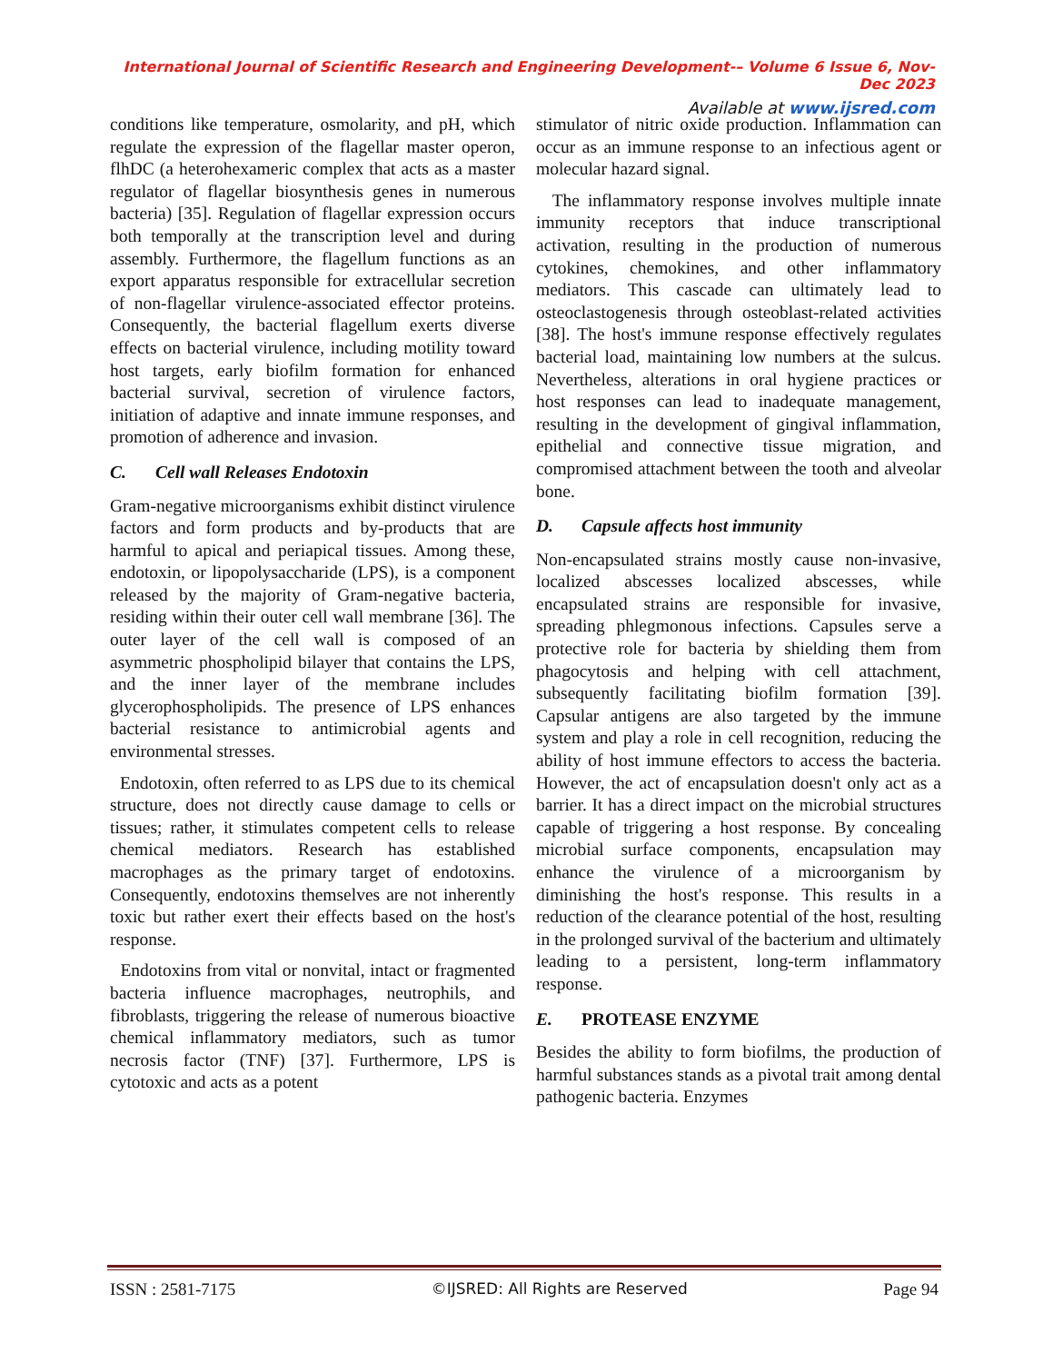International Journal of Scientific Research and Engineering Development-– Volume 6 Issue 6, Nov- Dec 2023
Available at www.ijsred.com
conditions like temperature, osmolarity, and pH, which regulate the expression of the flagellar master operon, flhDC (a heterohexameric complex that acts as a master regulator of flagellar biosynthesis genes in numerous bacteria) [35]. Regulation of flagellar expression occurs both temporally at the transcription level and during assembly. Furthermore, the flagellum functions as an export apparatus responsible for extracellular secretion of non-flagellar virulence-associated effector proteins. Consequently, the bacterial flagellum exerts diverse effects on bacterial virulence, including motility toward host targets, early biofilm formation for enhanced bacterial survival, secretion of virulence factors, initiation of adaptive and innate immune responses, and promotion of adherence and invasion.
C. Cell wall Releases Endotoxin
Gram-negative microorganisms exhibit distinct virulence factors and form products and by-products that are harmful to apical and periapical tissues. Among these, endotoxin, or lipopolysaccharide (LPS), is a component released by the majority of Gram-negative bacteria, residing within their outer cell wall membrane [36]. The outer layer of the cell wall is composed of an asymmetric phospholipid bilayer that contains the LPS, and the inner layer of the membrane includes glycerophospholipids. The presence of LPS enhances bacterial resistance to antimicrobial agents and environmental stresses.
Endotoxin, often referred to as LPS due to its chemical structure, does not directly cause damage to cells or tissues; rather, it stimulates competent cells to release chemical mediators. Research has established macrophages as the primary target of endotoxins. Consequently, endotoxins themselves are not inherently toxic but rather exert their effects based on the host's response.
Endotoxins from vital or nonvital, intact or fragmented bacteria influence macrophages, neutrophils, and fibroblasts, triggering the release of numerous bioactive chemical inflammatory mediators, such as tumor necrosis factor (TNF) [37]. Furthermore, LPS is cytotoxic and acts as a potent
stimulator of nitric oxide production. Inflammation can occur as an immune response to an infectious agent or molecular hazard signal.
The inflammatory response involves multiple innate immunity receptors that induce transcriptional activation, resulting in the production of numerous cytokines, chemokines, and other inflammatory mediators. This cascade can ultimately lead to osteoclastogenesis through osteoblast-related activities [38]. The host's immune response effectively regulates bacterial load, maintaining low numbers at the sulcus. Nevertheless, alterations in oral hygiene practices or host responses can lead to inadequate management, resulting in the development of gingival inflammation, epithelial and connective tissue migration, and compromised attachment between the tooth and alveolar bone.
D. Capsule affects host immunity
Non-encapsulated strains mostly cause non-invasive, localized abscesses localized abscesses, while encapsulated strains are responsible for invasive, spreading phlegmonous infections. Capsules serve a protective role for bacteria by shielding them from phagocytosis and helping with cell attachment, subsequently facilitating biofilm formation [39]. Capsular antigens are also targeted by the immune system and play a role in cell recognition, reducing the ability of host immune effectors to access the bacteria. However, the act of encapsulation doesn't only act as a barrier. It has a direct impact on the microbial structures capable of triggering a host response. By concealing microbial surface components, encapsulation may enhance the virulence of a microorganism by diminishing the host's response. This results in a reduction of the clearance potential of the host, resulting in the prolonged survival of the bacterium and ultimately leading to a persistent, long-term inflammatory response.
E. PROTEASE ENZYME
Besides the ability to form biofilms, the production of harmful substances stands as a pivotal trait among dental pathogenic bacteria. Enzymes
ISSN : 2581-7175 ©IJSRED: All Rights are Reserved Page 94